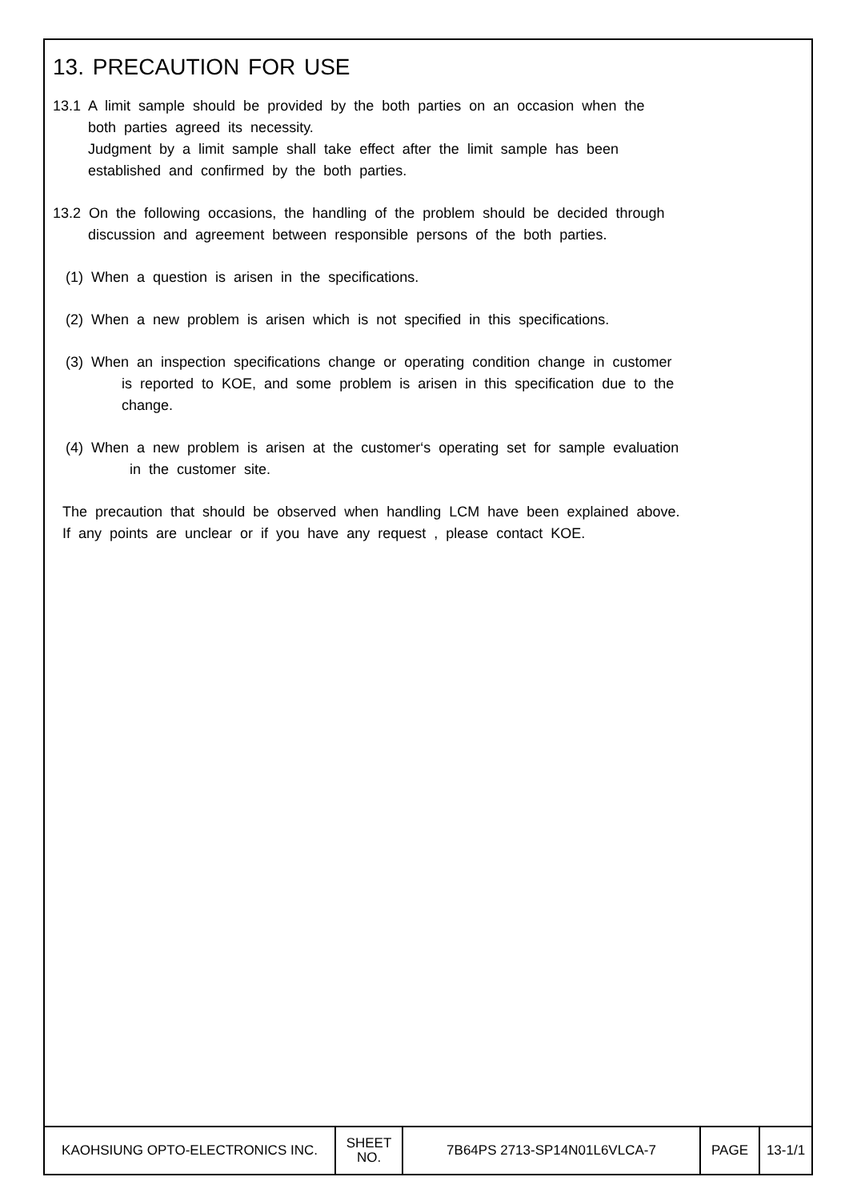13. PRECAUTION FOR USE
13.1 A limit sample should be provided by the both parties on an occasion when the
both parties agreed its necessity.
Judgment by a limit sample shall take effect after the limit sample has been
established and confirmed by the both parties.
13.2 On the following occasions, the handling of the problem should be decided through
discussion and agreement between responsible persons of the both parties.
(1) When a question is arisen in the specifications.
(2) When a new problem is arisen which is not specified in this specifications.
(3) When an inspection specifications change or operating condition change in customer
is reported to KOE, and some problem is arisen in this specification due to the
change.
(4) When a new problem is arisen at the customer‘s operating set for sample evaluation
in the customer site.
The precaution that should be observed when handling LCM have been explained above.
If any points are unclear or if you have any request , please contact KOE.
| KAOHSIUNG OPTO-ELECTRONICS INC. | SHEET NO. | 7B64PS 2713-SP14N01L6VLCA-7 | PAGE | 13-1/1 |